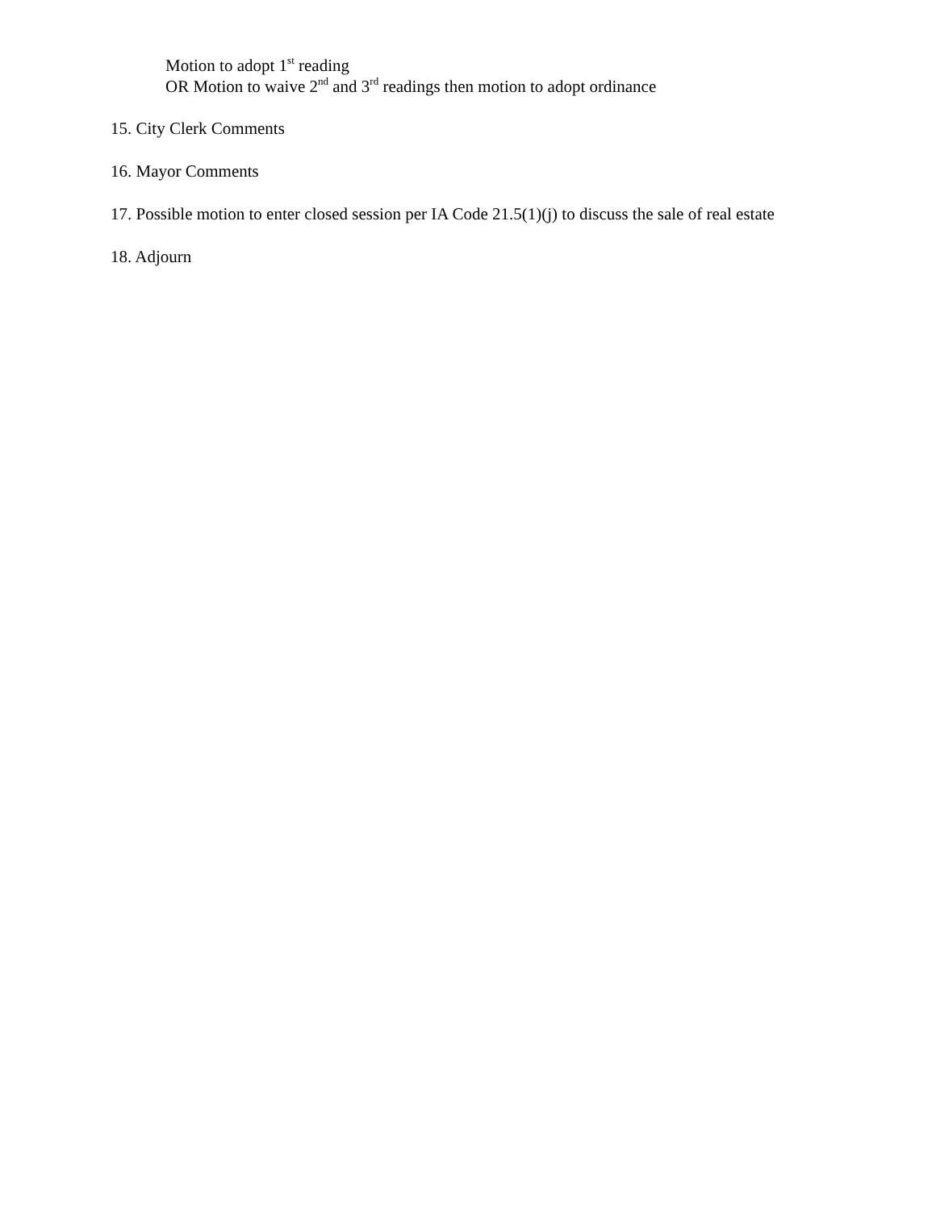Motion to adopt 1<sup>st</sup> reading
OR Motion to waive 2<sup>nd</sup> and 3<sup>rd</sup> readings then motion to adopt ordinance
15. City Clerk Comments
16. Mayor Comments
17. Possible motion to enter closed session per IA Code 21.5(1)(j) to discuss the sale of real estate
18. Adjourn